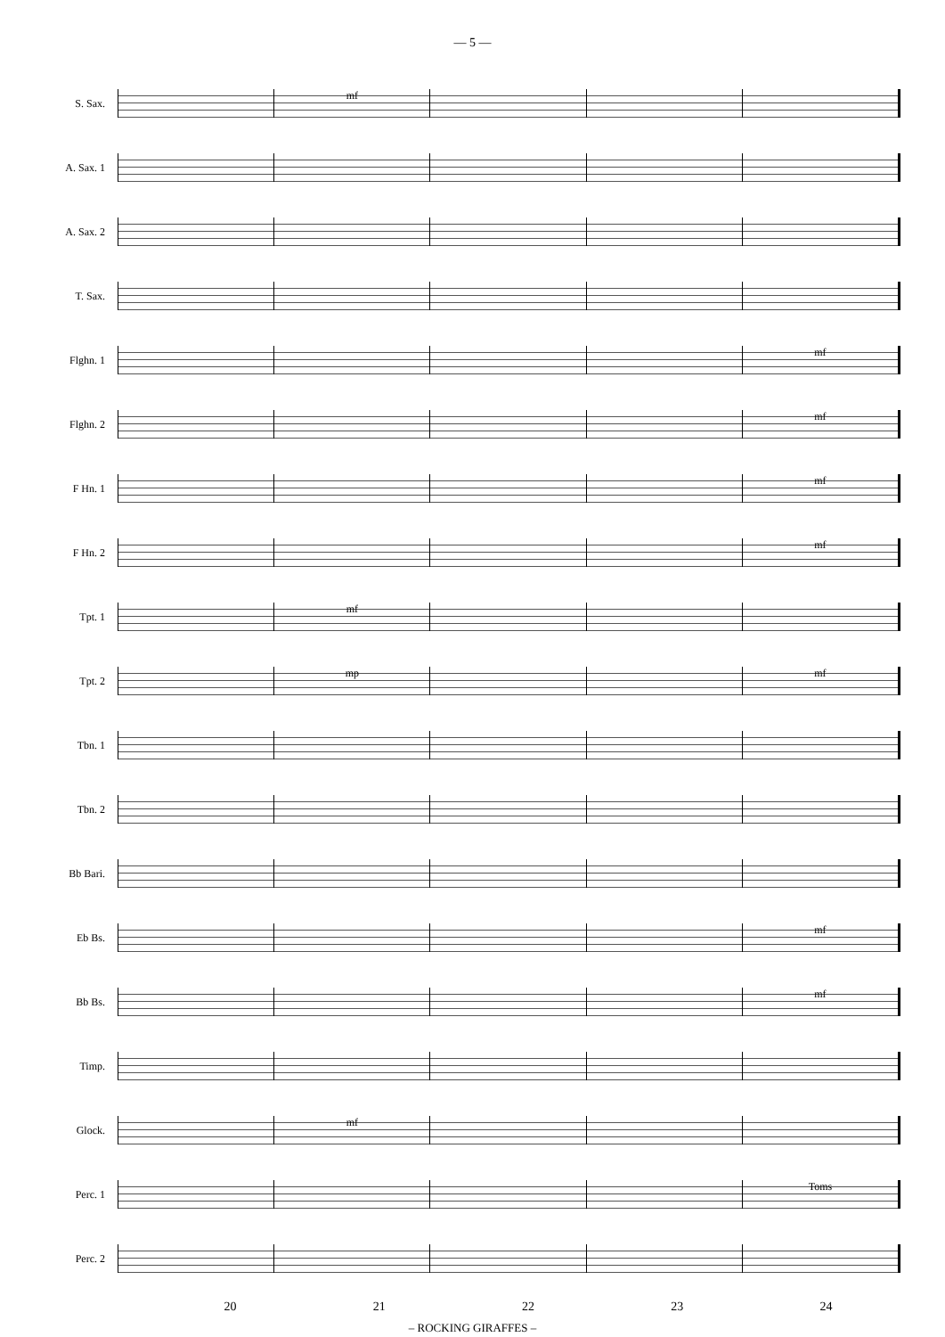— 5 —
S. Sax.
mf
A. Sax. 1
A. Sax. 2
T. Sax.
Flghn. 1
mf
Flghn. 2
mf
F Hn. 1
mf
F Hn. 2
mf
Tpt. 1
mf
Tpt. 2
mp mf
Tbn. 1
Tbn. 2
Bb Bari.
Eb Bs.
mf
Bb Bs.
mf
Timp.
Glock.
mf
Perc. 1
Toms
Perc. 2
20 21 22 23 24
– ROCKING GIRAFFES –